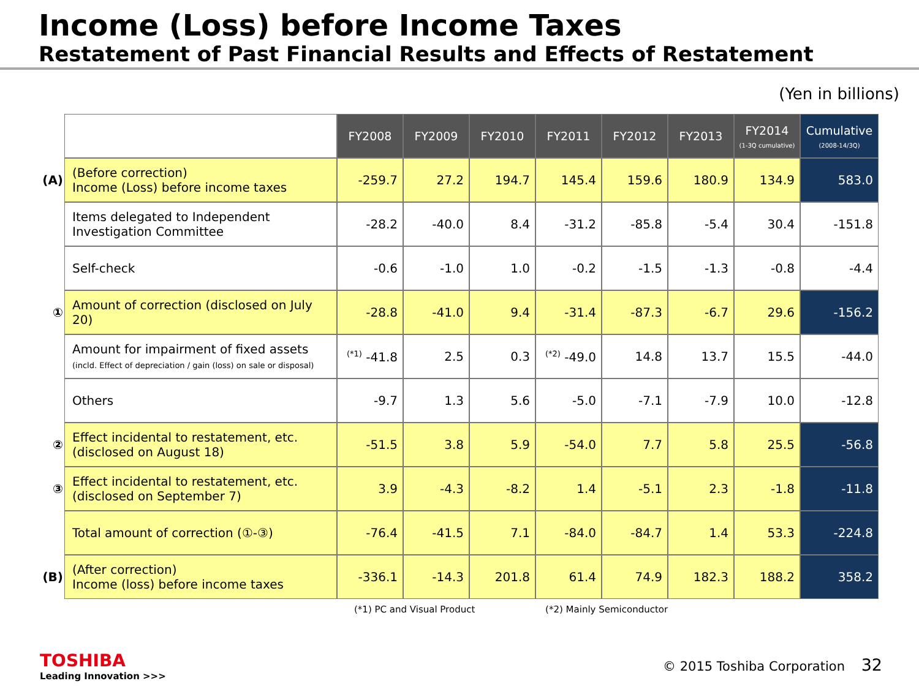Income (Loss) before Income Taxes
Restatement of Past Financial Results and Effects of Restatement
(Yen in billions)
| | | FY2008 | FY2009 | FY2010 | FY2011 | FY2012 | FY2013 | FY2014 (1-3Q cumulative) | Cumulative (2008-14/3Q) |
| (A) | (Before correction) Income (Loss) before income taxes | -259.7 | 27.2 | 194.7 | 145.4 | 159.6 | 180.9 | 134.9 | 583.0 |
| | Items delegated to Independent Investigation Committee | -28.2 | -40.0 | 8.4 | -31.2 | -85.8 | -5.4 | 30.4 | -151.8 |
| | Self-check | -0.6 | -1.0 | 1.0 | -0.2 | -1.5 | -1.3 | -0.8 | -4.4 |
| ① | Amount of correction (disclosed on July 20) | -28.8 | -41.0 | 9.4 | -31.4 | -87.3 | -6.7 | 29.6 | -156.2 |
| | Amount for impairment of fixed assets (incld. Effect of depreciation / gain (loss) on sale or disposal) | <sup>(*1)</sup> -41.8 | 2.5 | 0.3 | <sup>(*2)</sup> -49.0 | 14.8 | 13.7 | 15.5 | -44.0 |
| | Others | -9.7 | 1.3 | 5.6 | -5.0 | -7.1 | -7.9 | 10.0 | -12.8 |
| ② | Effect incidental to restatement, etc. (disclosed on August 18) | -51.5 | 3.8 | 5.9 | -54.0 | 7.7 | 5.8 | 25.5 | -56.8 |
| ③ | Effect incidental to restatement, etc. (disclosed on September 7) | 3.9 | -4.3 | -8.2 | 1.4 | -5.1 | 2.3 | -1.8 | -11.8 |
| | Total amount of correction (①-③) | -76.4 | -41.5 | 7.1 | -84.0 | -84.7 | 1.4 | 53.3 | -224.8 |
| (B) | (After correction) Income (loss) before income taxes | -336.1 | -14.3 | 201.8 | 61.4 | 74.9 | 182.3 | 188.2 | 358.2 |
(*1) PC and Visual Product (*2) Mainly Semiconductor
TOSHIBA
Leading Innovation >>>
© 2015 Toshiba Corporation 32